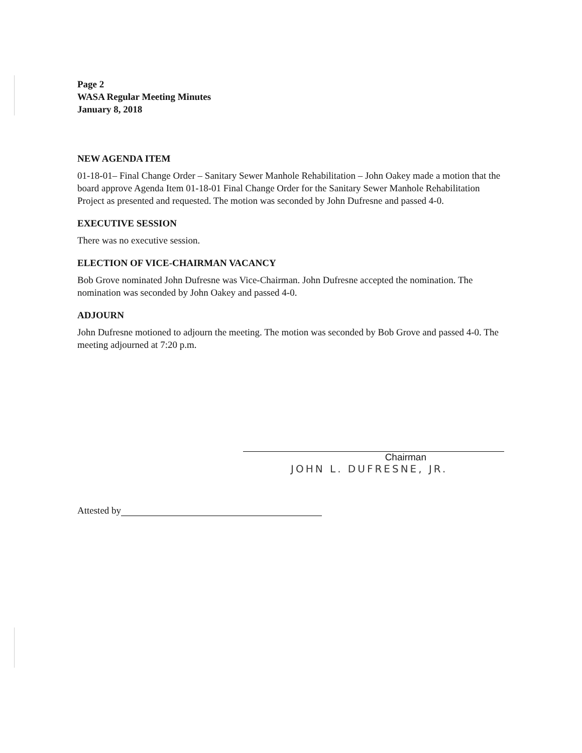Page 2
WASA Regular Meeting Minutes
January 8, 2018
NEW AGENDA ITEM
01-18-01– Final Change Order – Sanitary Sewer Manhole Rehabilitation – John Oakey made a motion that the board approve Agenda Item 01-18-01 Final Change Order for the Sanitary Sewer Manhole Rehabilitation Project as presented and requested. The motion was seconded by John Dufresne and passed 4-0.
EXECUTIVE SESSION
There was no executive session.
ELECTION OF VICE-CHAIRMAN VACANCY
Bob Grove nominated John Dufresne was Vice-Chairman. John Dufresne accepted the nomination. The nomination was seconded by John Oakey and passed 4-0.
ADJOURN
John Dufresne motioned to adjourn the meeting. The motion was seconded by Bob Grove and passed 4-0. The meeting adjourned at 7:20 p.m.
Chairman
JOHN L. DUFRESNE, JR.
Attested by